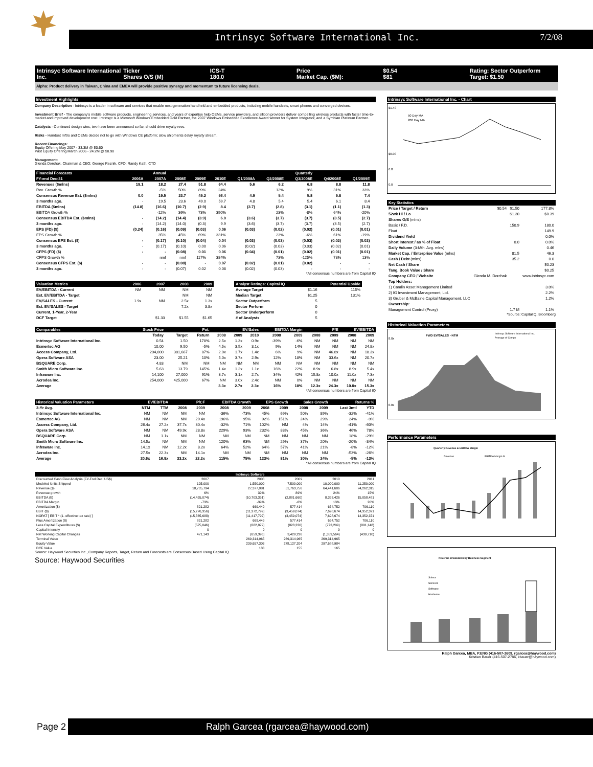Intrinsyc Software International Inc.
7/2/08
Intrinsyc Software International Inc.
Ticker
Shares O/S (M)
ICS-T
180.0
Price
Market Cap. ($M):
$0.54
$81
Rating: Sector Outperform
Target: $1.50
Alpha: Product delivery in Taiwan, China and EMEA will provide positive synergy and momentum to future licensing deals.
Investment Highlights
Company Description - Intrinsyc is a leader in software and services that enable next-generation handheld and embedded products, including mobile handsets, smart phones and converged devices.
Investment Brief - The company's mobile software products, engineering services, and years of expertise help OEMs, service providers, and silicon providers deliver compelling wireless products with faster time-to-market and improved development cost. Intrinsyc is a Microsoft Windows Embedded Gold Partner, the 2007 Windows Embedded Excellence Award winner for System Integrator, and a Symbian Platinum Partner.
Catalysts - Continued design wins, two have been announced so far, should drive royalty revs.
Risks - Handset mftrs and OEMs decide not to go with Windows CE platform; slow shipments delay royalty stream.
Recent Financings:
Equity Offering May 2007 - 33.3M @ $0.60
Past Equity Offering March 2006 - 24.2M @ $0.90
Management:
Glenda Dorchak, Chairman & CEO; George Reznik, CFO; Randy Kath, CTO
| Financial Forecasts | | Annual | | | | | | Quarterly | | | |
| --- | --- | --- | --- | --- | --- | --- | --- | --- | --- | --- | --- |
| FY-end Dec-31 | 2006A | 2007A | 2008E | 2009E | 2010E | Q1/2008A | Q2/2008E | Q3/2008E | Q4/2008E | Q1/2009E | |
| Revenues ($mlns) | 19.1 | 18.2 | 27.4 | 51.8 | 64.4 | 5.6 | 6.2 | 6.8 | 8.8 | 11.8 | |
| Rev. Growth % | | -5% | 50% | 89% | 24% | | 12% | 9% | 31% | 33% | |
| Consensus Revenue Est. ($mlns) | 0.0 | 19.5 | 23.7 | 45.2 | 56.4 | 4.9 | 5.4 | 5.8 | 5.8 | 7.4 | |
| 3 months ago. | - | 19.5 | 23.6 | 49.0 | 59.7 | 4.8 | 5.4 | 5.4 | 6.1 | 8.4 | |
| EBITDA ($mlns) | (14.8) | (16.6) | (10.7) | (2.9) | 8.4 | (3.7) | (2.8) | (3.1) | (1.1) | (1.3) | |
| EBITDA Growth % | | -12% | 36% | 73% | 390% | | 23% | -8% | 64% | -20% | |
| Consensus EBITDA Est. ($mlns) | - | (14.2) | (14.4) | (3.9) | 6.0 | (3.6) | (3.7) | (3.7) | (3.5) | (2.7) | |
| 3 months ago. | - | (14.2) | (14.0) | (0.3) | 9.9 | (3.6) | (3.7) | (3.7) | (3.5) | (2.7) | |
| EPS (FD) ($) | (0.24) | (0.16) | (0.09) | (0.03) | 0.06 | (0.03) | (0.02) | (0.02) | (0.01) | (0.01) | |
| EPS Growth % | | 35% | 45% | 69% | 331% | | 23% | -6% | 61% | -19% | |
| Consensus EPS Est. ($) | - | (0.17) | (0.10) | (0.04) | 0.04 | (0.03) | (0.03) | (0.03) | (0.02) | (0.02) | |
| 3 months ago. | - | (0.17) | (0.10) | 0.00 | 0.06 | (0.02) | (0.03) | (0.03) | (0.02) | (0.01) | |
| CFPS (FD) ($) | - | - | (0.08) | 0.01 | 0.06 | (0.04) | (0.01) | (0.02) | (0.01) | (0.01) | |
| CFPS Growth % | | nmf | nmf | 117% | 384% | | 73% | -125% | 73% | 13% | |
| Consensus CFPS Est. ($) | - | - | (0.08) | - | 0.07 | (0.02) | (0.01) | (0.02) | - | - | |
| 3 months ago. | - | - | (0.07) | 0.02 | 0.08 | (0.02) | (0.03) | - | - | - | |
*All consensus numbers are from Capital IQ
| Valuation Metrics | 2006 | 2007 | 2008 | 2009 |
| --- | --- | --- | --- | --- |
| EV/EBITDA - Current | NM | NM | NM | NM |
| Est. EV/EBITDA - Target | | | NM | NM |
| EV/SALES - Current | 1.9x | NM | 2.5x | 1.3x |
| Est. EV/SALES - Target | | | 7.2x | 3.8x |
| Current, 1-Year, 2-Year | | | | |
| DCF Target | | $1.33 | $1.55 | $1.65 |
| Analyst Ratings: Capital IQ | | Potential Upside |
| --- | --- | --- |
| Average Target | $1.16 | 115% |
| Median Target | $1.25 | 131% |
| Sector Outperform | 5 | |
| Sector Perform | 0 | |
| Sector Underperform | 0 | |
| # of Analysts | 5 | |
| Comparables | Stock Price | | Pot. | EV/Sales | | | EBITDA Margin | | P/E | | EV/EBITDA | |
| --- | --- | --- | --- | --- | --- | --- | --- | --- | --- | --- | --- | --- |
| | Today | Target | Return | 2008 | 2009 | 2010 | 2008 | 2009 | 2008 | 2009 | 2008 | 2009 |
| Intrinsyc Software International Inc. | 0.54 | 1.50 | 178% | 2.5x | 1.3x | 0.9x | -39% | -6% | NM | NM | NM | NM |
| Esmertec AG | 10.00 | 9.50 | -5% | 4.5x | 3.5x | 3.1x | 9% | 14% | NM | NM | NM | 24.8x |
| Access Company, Ltd. | 204,000 | 381,667 | 87% | 2.0x | 1.7x | 1.4x | 6% | 9% | NM | 46.8x | NM | 18.3x |
| Opera Software ASA | 23.00 | 25.21 | 10% | 5.0x | 3.7x | 2.9x | 12% | 18% | NM | 33.6x | NM | 20.7x |
| BSQUARE Corp. | 4.83 | NM | NM | NM | NM | NM | NM | NM | NM | NM | NM | NM |
| Smith Micro Software Inc. | 5.63 | 13.79 | 145% | 1.4x | 1.2x | 1.1x | 16% | 22% | 8.9x | 6.8x | 8.9x | 5.4x |
| Infraware Inc. | 14,100 | 27,000 | 91% | 3.7x | 3.1x | 2.7x | 34% | 42% | 15.8x | 10.0x | 11.0x | 7.3x |
| Acrodea Inc. | 254,000 | 425,000 | 67% | NM | 3.0x | 2.4x | NM | 0% | NM | NM | NM | NM |
| Average | | | | 3.3x | 2.7x | 2.3x | 16% | 18% | 12.3x | 24.3x | 10.0x | 15.3x |
*All consensus numbers are from Capital IQ
| Historical Valuation Parameters | EV/EBITDA | | P/CF | | EBITDA Growth | | EPS Growth | | Sales Growth | | Returns % | |
| --- | --- | --- | --- | --- | --- | --- | --- | --- | --- | --- | --- | --- |
| 3-Yr Avg. | NTM | TTM | 2008 | 2009 | 2008 | 2009 | 2008 | 2009 | 2008 | 2009 | Last 3mtl | YTD |
| Intrinsyc Software International Inc. | NM | NM | NM | NM | -36% | -73% | 45% | 69% | 50% | 89% | -32% | -41% |
| Esmertec AG | NM | NM | NM | 29.4x | 196% | 95% | 92% | 151% | 24% | 29% | 24% | -9% |
| Access Company, Ltd. | 26.4x | 27.2x | 37.7x | 30.4x | -32% | 71% | 102% | NM | 4% | 14% | -41% | -60% |
| Opera Software ASA | NM | NM | 49.9x | 28.8x | 229% | 93% | 232% | 88% | 45% | 36% | 46% | 78% |
| BSQUARE Corp. | NM | 1.1x | NM | NM | NM | NM | NM | NM | NM | NM | 18% | -29% |
| Smith Micro Software Inc. | 14.5x | NM | NM | NM | 120% | 63% | NM | 29% | 37% | 20% | -20% | -34% |
| Infraware Inc. | 14.1x | NM | 12.2x | 8.2x | 64% | 52% | 64% | 57% | 41% | 21% | -8% | -12% |
| Acrodea Inc. | 27.5x | 22.3x | NM | 14.1x | NM | NM | NM | NM | NM | NM | -53% | -26% |
| Average | 20.6x | 16.9x | 33.2x | 22.2x | 115% | 75% | 123% | 81% | 30% | 24% | -5% | -13% |
*All consensus numbers are from Capital IQ
| | | Intrinsyc Software | | | |
| --- | --- | --- | --- | --- | --- |
| Discounted Cash Flow Analysis (FY-End Dec, US$) | 2007 | 2008 | 2009 | 2010 | 2011 |
| Modeled Units Shipped | 125,000 | 1,550,000 | 7,500,000 | 10,000,000 | 11,250,000 |
| Revenue ($) | 18,705,794 | 27,377,081 | 51,763,756 | 64,441,606 | 74,262,315 |
| Revenue growth | 6% | 39% | 89% | 24% | 15% |
| EBITDA ($) | (14,455,074) | (10,703,351) | (2,881,660) | 8,353,426 | 15,058,481 |
| EBITDA Margin | -73% | -39% | -6% | 13% | 20% |
| Amortization ($) | 821,282 | 669,449 | 577,414 | 654,752 | 706,110 |
| EBIT ($) | (15,276,356) | (11,372,799) | (3,459,074) | 7,698,674 | 14,352,371 |
| NOPAT [ EBIT * (1- effective tax rate) ] | (15,565,688) | (11,417,792) | (3,459,074) | 7,698,674 | 14,352,371 |
| Plus Amortization ($) | 821,282 | 669,449 | 577,414 | 654,752 | 706,110 |
| Less Capital Expenditures ($) | (575,046) | (682,879) | (828,220) | (773,299) | (891,148) |
| Capital Intensity | 0 | 0 | 0 | 0 | 0 |
| Net Working Capital Changes | 471,143 | (659,396) | 3,429,236 | (1,359,564) | (439,710) |
| Terminal Value | | 269,314,965 | 269,314,965 | 269,314,965 | |
| Equity Value | | 239,657,303 | 278,127,204 | 297,688,984 | |
| DCF Value | | 133 | 155 | 165 | |
Source: Haywood Securities Inc., Company Reports, Target, Return and Forecasts are Consensus Based Using Capital IQ.
Source: Haywood Securities
Intrinsyc Software International Inc. - Chart
50 Day MA
200 Day MA
$1.40
$0.00
6.0
0.0
| Key Statistics | | | |
| --- | --- | --- | --- |
| Price / Target / Return | $0.54 | $1.50 | 177.8% |
| 52wk Hi / Lo | | $1.30 | $0.39 |
| Shares O/S (mlns) | | | |
| Basic / F.D. | | 150.9 | 180.0 |
| Float | | | 149.9 |
| Dividend Yield | | | 0.0% |
| Short Interest / as % of Float | | 0.0 | 0.0% |
| Daily Volume (3-Mth. Avg. mlns) | | | 0.46 |
| Market Cap. / Enterprise Value (mlns) | | 81.5 | 46.3 |
| Cash / Debt (mlns) | | 35.2 | 0.0 |
| Net Cash / Share | | | $0.23 |
| Tang. Book Value / Share | | | $0.25 |
| Company CEO / Website | Glenda M. Dorchak | | www.intrinsyc.com |
| Top Holders: | | | |
| 1) Camlin Asset Management Limited | | | 3.0% |
| 2) IG Investment Management, Ltd. | | | 2.2% |
| 3) Gruber & McBaine Capital Management, LLC | | | 1.2% |
| Ownership: | | | |
| Management Control (Proxy) | | 1.7 M | 1.1% |
*Source: CapitalIQ, Bloomberg
Historical Valuation Parameters
FWD EV/SALES - NTM
Intrinsyc Software International Inc.
Average of Comps
8.0x
0.0x
Performance Parameters
Quarterly Revenue & EBITDA Margin
Revenue
EBITDA Margin %
Revenue Breakdown by Business Segment
Soleus
Services
Software
Hardware
Ralph Garcea, MBA, P.ENG (416-507-2609, rgarcea@haywood.com)
Kristian Bauer (416-507-2786, kbauer@haywood.com)
Page 2
Ralph Garcea (rgarcea@haywood.com)